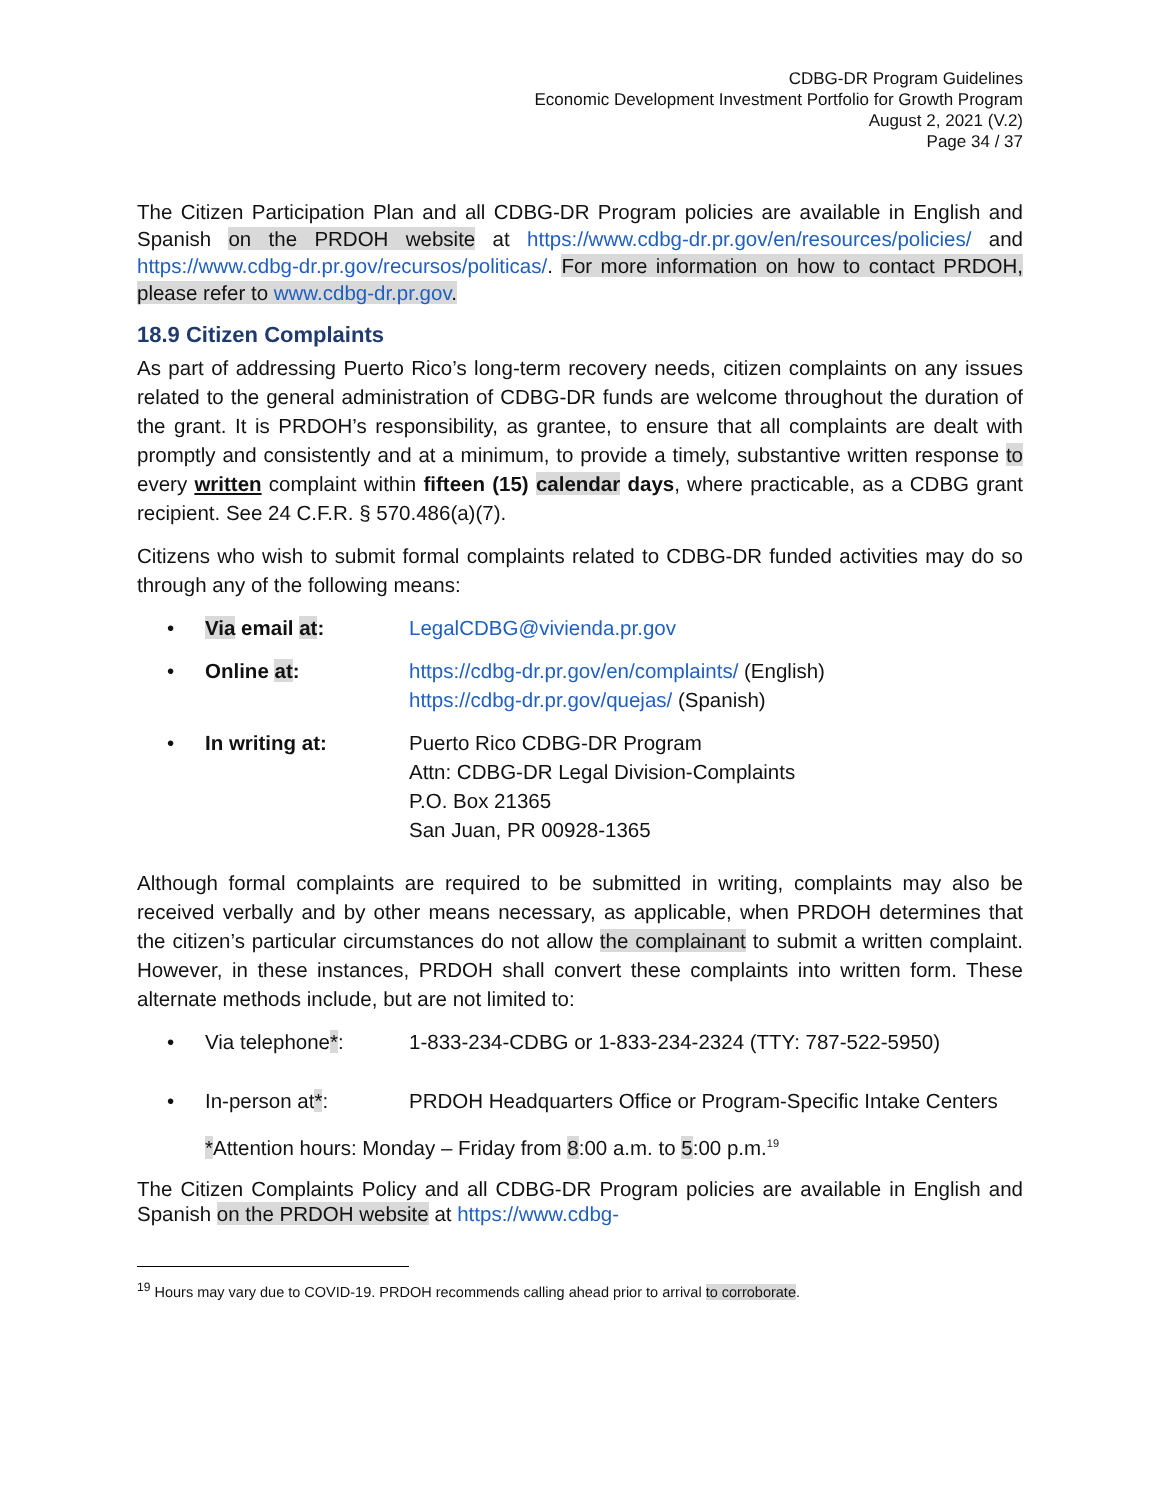CDBG-DR Program Guidelines
Economic Development Investment Portfolio for Growth Program
August 2, 2021 (V.2)
Page 34 / 37
The Citizen Participation Plan and all CDBG-DR Program policies are available in English and Spanish on the PRDOH website at https://www.cdbg-dr.pr.gov/en/resources/policies/ and https://www.cdbg-dr.pr.gov/recursos/politicas/. For more information on how to contact PRDOH, please refer to www.cdbg-dr.pr.gov.
18.9 Citizen Complaints
As part of addressing Puerto Rico’s long-term recovery needs, citizen complaints on any issues related to the general administration of CDBG-DR funds are welcome throughout the duration of the grant. It is PRDOH’s responsibility, as grantee, to ensure that all complaints are dealt with promptly and consistently and at a minimum, to provide a timely, substantive written response to every written complaint within fifteen (15) calendar days, where practicable, as a CDBG grant recipient. See 24 C.F.R. § 570.486(a)(7).
Citizens who wish to submit formal complaints related to CDBG-DR funded activities may do so through any of the following means:
• Via email at: LegalCDBG@vivienda.pr.gov
• Online at: https://cdbg-dr.pr.gov/en/complaints/ (English)
https://cdbg-dr.pr.gov/quejas/ (Spanish)
• In writing at: Puerto Rico CDBG-DR Program
Attn: CDBG-DR Legal Division-Complaints
P.O. Box 21365
San Juan, PR 00928-1365
Although formal complaints are required to be submitted in writing, complaints may also be received verbally and by other means necessary, as applicable, when PRDOH determines that the citizen’s particular circumstances do not allow the complainant to submit a written complaint. However, in these instances, PRDOH shall convert these complaints into written form. These alternate methods include, but are not limited to:
• Via telephone*: 1-833-234-CDBG or 1-833-234-2324 (TTY: 787-522-5950)
• In-person at*: PRDOH Headquarters Office or Program-Specific Intake Centers
*Attention hours: Monday – Friday from 8:00 a.m. to 5:00 p.m.<sup>19</sup>
The Citizen Complaints Policy and all CDBG-DR Program policies are available in English and Spanish on the PRDOH website at https://www.cdbg-
<sup>19</sup> Hours may vary due to COVID-19. PRDOH recommends calling ahead prior to arrival to corroborate.